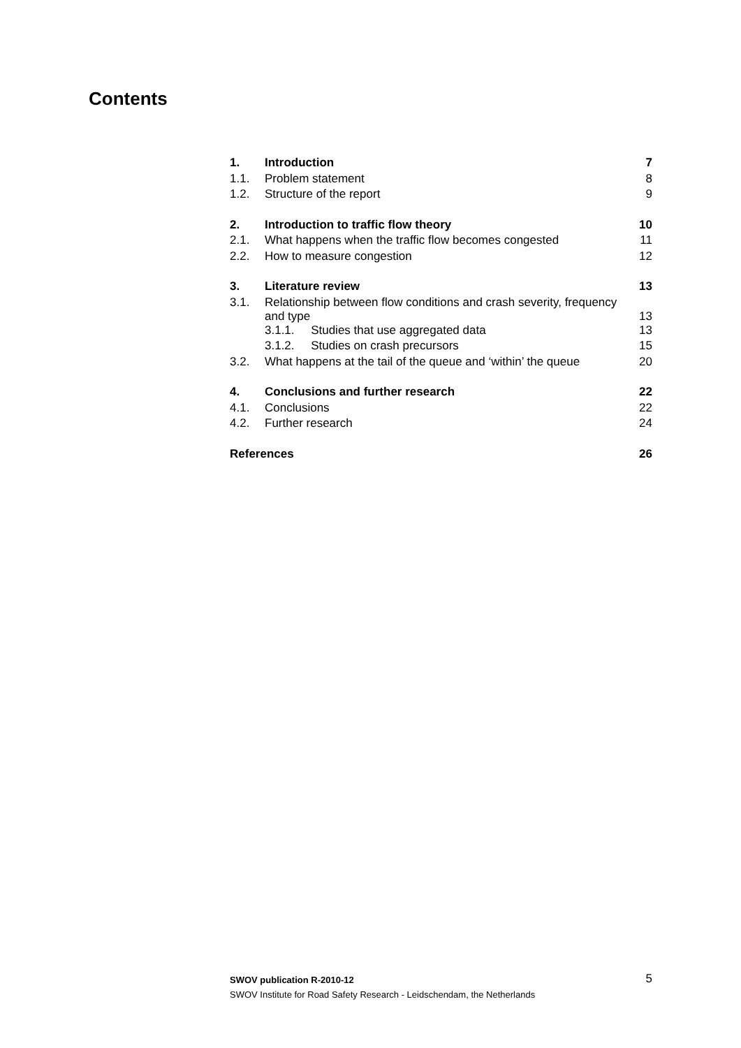Contents
| 1. | Introduction | 7 |
| 1.1. | Problem statement | 8 |
| 1.2. | Structure of the report | 9 |
| 2. | Introduction to traffic flow theory | 10 |
| 2.1. | What happens when the traffic flow becomes congested | 11 |
| 2.2. | How to measure congestion | 12 |
| 3. | Literature review | 13 |
| 3.1. | Relationship between flow conditions and crash severity, frequency and type | 13 |
| | 3.1.1. Studies that use aggregated data | 13 |
| | 3.1.2. Studies on crash precursors | 15 |
| 3.2. | What happens at the tail of the queue and ‘within’ the queue | 20 |
| 4. | Conclusions and further research | 22 |
| 4.1. | Conclusions | 22 |
| 4.2. | Further research | 24 |
| References | | 26 |
SWOV publication R-2010-12 5
SWOV Institute for Road Safety Research - Leidschendam, the Netherlands